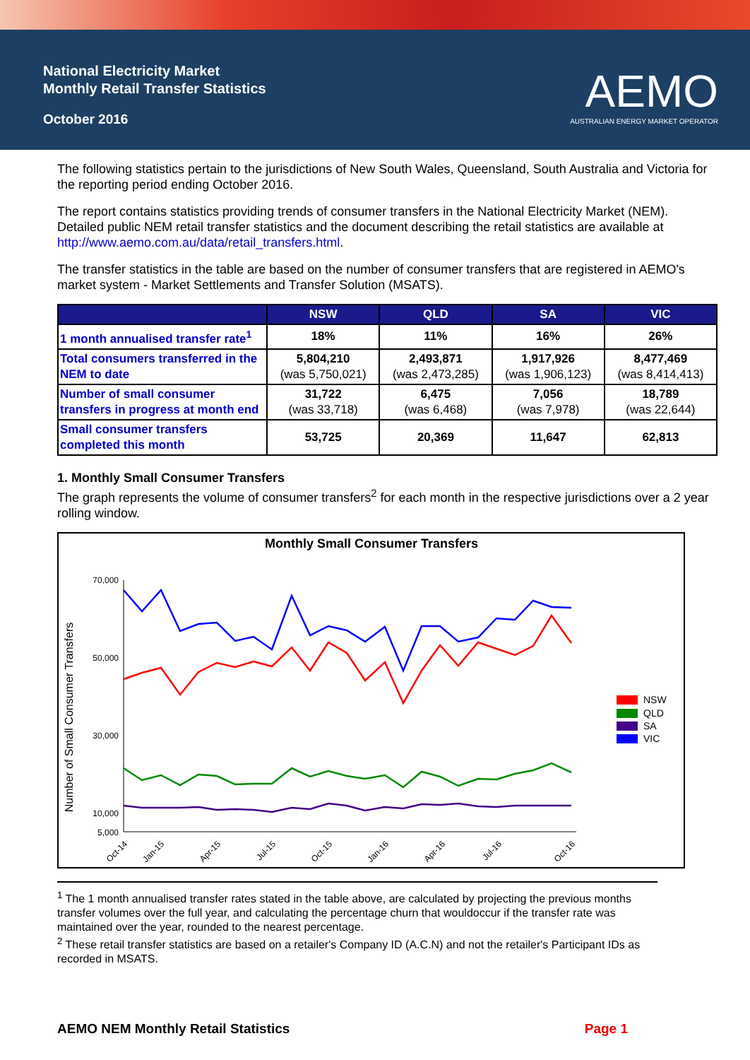National Electricity Market
Monthly Retail Transfer Statistics
October 2016
AEMO
AUSTRALIAN ENERGY MARKET OPERATOR
The following statistics pertain to the jurisdictions of New South Wales, Queensland, South Australia and Victoria for the reporting period ending October 2016.
The report contains statistics providing trends of consumer transfers in the National Electricity Market (NEM). Detailed public NEM retail transfer statistics and the document describing the retail statistics are available at http://www.aemo.com.au/data/retail_transfers.html.
The transfer statistics in the table are based on the number of consumer transfers that are registered in AEMO's market system - Market Settlements and Transfer Solution (MSATS).
| | NSW | QLD | SA | VIC |
| --- | --- | --- | --- | --- |
| 1 month annualised transfer rate<sup>1</sup> | 18% | 11% | 16% | 26% |
| Total consumers transferred in the NEM to date | 5,804,210 (was 5,750,021) | 2,493,871 (was 2,473,285) | 1,917,926 (was 1,906,123) | 8,477,469 (was 8,414,413) |
| Number of small consumer transfers in progress at month end | 31,722 (was 33,718) | 6,475 (was 6,468) | 7,056 (was 7,978) | 18,789 (was 22,644) |
| Small consumer transfers completed this month | 53,725 | 20,369 | 11,647 | 62,813 |
1. Monthly Small Consumer Transfers
The graph represents the volume of consumer transfers<sup>2</sup> for each month in the respective jurisdictions over a 2 year rolling window.
Monthly Small Consumer Transfers
Number of Small Consumer Transfers
70,000
50,000
30,000
10,000
5,000
Oct-14
Jan-15
Apr-15
Jul-15
Oct-15
Jan-16
Apr-16
Jul-16
Oct-16
NSW
QLD
SA
VIC
<sup>1</sup> The 1 month annualised transfer rates stated in the table above, are calculated by projecting the previous months transfer volumes over the full year, and calculating the percentage churn that wouldoccur if the transfer rate was maintained over the year, rounded to the nearest percentage.
<sup>2</sup> These retail transfer statistics are based on a retailer's Company ID (A.C.N) and not the retailer's Participant IDs as recorded in MSATS.
AEMO NEM Monthly Retail Statistics Page 1